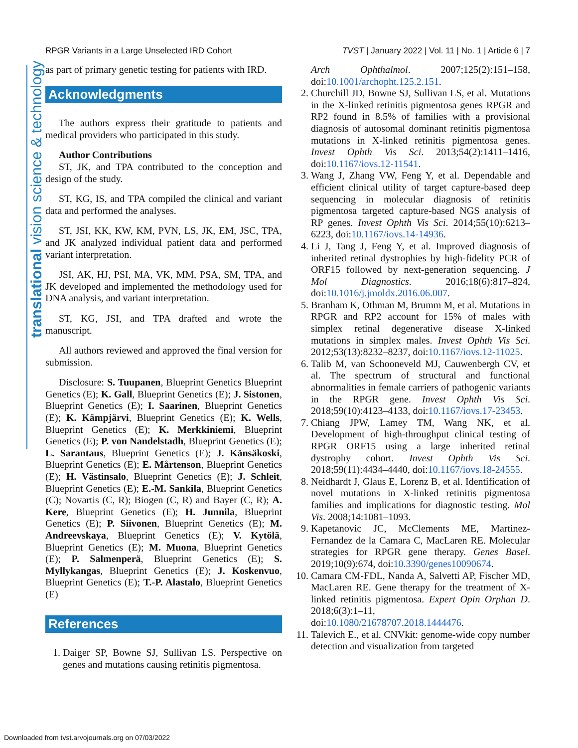RPGR Variants in a Large Unselected IRD Cohort TVST | January 2022 | Vol. 11 | No. 1 | Article 6 | 7
translational vision science & technology
as part of primary genetic testing for patients with IRD.
Acknowledgments
The authors express their gratitude to patients and medical providers who participated in this study.
Author Contributions
ST, JK, and TPA contributed to the conception and design of the study.
ST, KG, IS, and TPA compiled the clinical and variant data and performed the analyses.
ST, JSI, KK, KW, KM, PVN, LS, JK, EM, JSC, TPA, and JK analyzed individual patient data and performed variant interpretation.
JSI, AK, HJ, PSI, MA, VK, MM, PSA, SM, TPA, and JK developed and implemented the methodology used for DNA analysis, and variant interpretation.
ST, KG, JSI, and TPA drafted and wrote the manuscript.
All authors reviewed and approved the final version for submission.
Disclosure: S. Tuupanen, Blueprint Genetics Blueprint Genetics (E); K. Gall, Blueprint Genetics (E); J. Sistonen, Blueprint Genetics (E); I. Saarinen, Blueprint Genetics (E); K. Kämpjärvi, Blueprint Genetics (E); K. Wells, Blueprint Genetics (E); K. Merkkiniemi, Blueprint Genetics (E); P. von Nandelstadh, Blueprint Genetics (E); L. Sarantaus, Blueprint Genetics (E); J. Känsäkoski, Blueprint Genetics (E); E. Mårtenson, Blueprint Genetics (E); H. Västinsalo, Blueprint Genetics (E); J. Schleit, Blueprint Genetics (E); E.-M. Sankila, Blueprint Genetics (C); Novartis (C, R); Biogen (C, R) and Bayer (C, R); A. Kere, Blueprint Genetics (E); H. Junnila, Blueprint Genetics (E); P. Siivonen, Blueprint Genetics (E); M. Andreevskaya, Blueprint Genetics (E); V. Kytölä, Blueprint Genetics (E); M. Muona, Blueprint Genetics (E); P. Salmenperä, Blueprint Genetics (E); S. Myllykangas, Blueprint Genetics (E); J. Koskenvuo, Blueprint Genetics (E); T.-P. Alastalo, Blueprint Genetics (E)
References
1. Daiger SP, Bowne SJ, Sullivan LS. Perspective on genes and mutations causing retinitis pigmentosa.
Arch Ophthalmol. 2007;125(2):151–158, doi:10.1001/archopht.125.2.151.
2. Churchill JD, Bowne SJ, Sullivan LS, et al. Mutations in the X-linked retinitis pigmentosa genes RPGR and RP2 found in 8.5% of families with a provisional diagnosis of autosomal dominant retinitis pigmentosa mutations in X-linked retinitis pigmentosa genes. Invest Ophth Vis Sci. 2013;54(2):1411–1416, doi:10.1167/iovs.12-11541.
3. Wang J, Zhang VW, Feng Y, et al. Dependable and efficient clinical utility of target capture-based deep sequencing in molecular diagnosis of retinitis pigmentosa targeted capture-based NGS analysis of RP genes. Invest Ophth Vis Sci. 2014;55(10):6213–6223, doi:10.1167/iovs.14-14936.
4. Li J, Tang J, Feng Y, et al. Improved diagnosis of inherited retinal dystrophies by high-fidelity PCR of ORF15 followed by next-generation sequencing. J Mol Diagnostics. 2016;18(6):817–824, doi:10.1016/j.jmoldx.2016.06.007.
5. Branham K, Othman M, Brumm M, et al. Mutations in RPGR and RP2 account for 15% of males with simplex retinal degenerative disease X-linked mutations in simplex males. Invest Ophth Vis Sci. 2012;53(13):8232–8237, doi:10.1167/iovs.12-11025.
6. Talib M, van Schooneveld MJ, Cauwenbergh CV, et al. The spectrum of structural and functional abnormalities in female carriers of pathogenic variants in the RPGR gene. Invest Ophth Vis Sci. 2018;59(10):4123–4133, doi:10.1167/iovs.17-23453.
7. Chiang JPW, Lamey TM, Wang NK, et al. Development of high-throughput clinical testing of RPGR ORF15 using a large inherited retinal dystrophy cohort. Invest Ophth Vis Sci. 2018;59(11):4434–4440, doi:10.1167/iovs.18-24555.
8. Neidhardt J, Glaus E, Lorenz B, et al. Identification of novel mutations in X-linked retinitis pigmentosa families and implications for diagnostic testing. Mol Vis. 2008;14:1081–1093.
9. Kapetanovic JC, McClements ME, Martinez-Fernandez de la Camara C, MacLaren RE. Molecular strategies for RPGR gene therapy. Genes Basel. 2019;10(9):674, doi:10.3390/genes10090674.
10. Camara CM-FDL, Nanda A, Salvetti AP, Fischer MD, MacLaren RE. Gene therapy for the treatment of X-linked retinitis pigmentosa. Expert Opin Orphan D. 2018;6(3):1–11, doi:10.1080/21678707.2018.1444476.
11. Talevich E., et al. CNVkit: genome-wide copy number detection and visualization from targeted
Downloaded from tvst.arvojournals.org on 07/03/2022